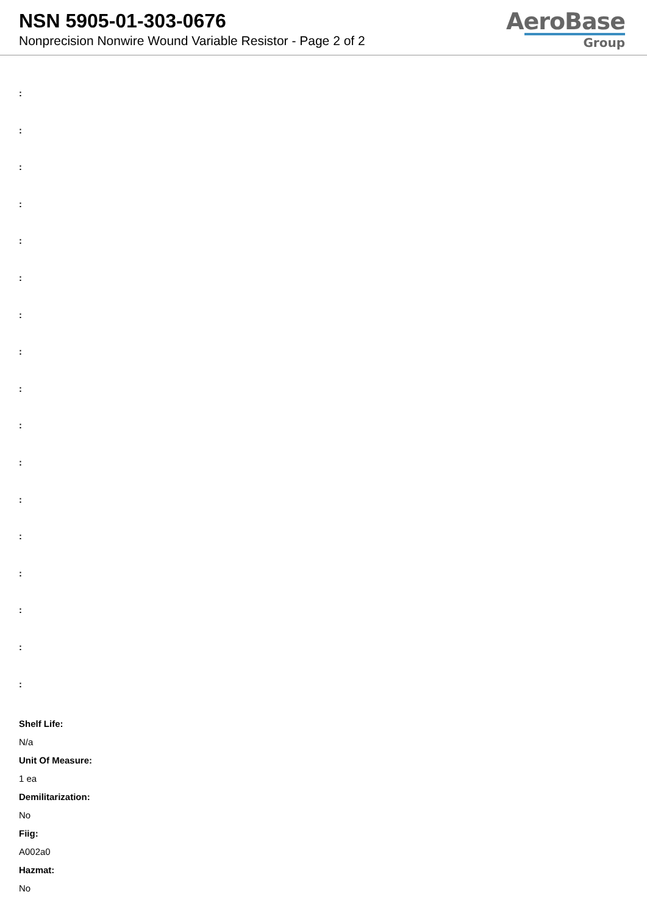NSN 5905-01-303-0676
Nonprecision Nonwire Wound Variable Resistor - Page 2 of 2
AeroBase
Group
:
:
:
:
:
:
:
:
:
:
:
:
:
:
:
:
:
Shelf Life:
N/a
Unit Of Measure:
1 ea
Demilitarization:
No
Fiig:
A002a0
Hazmat:
No